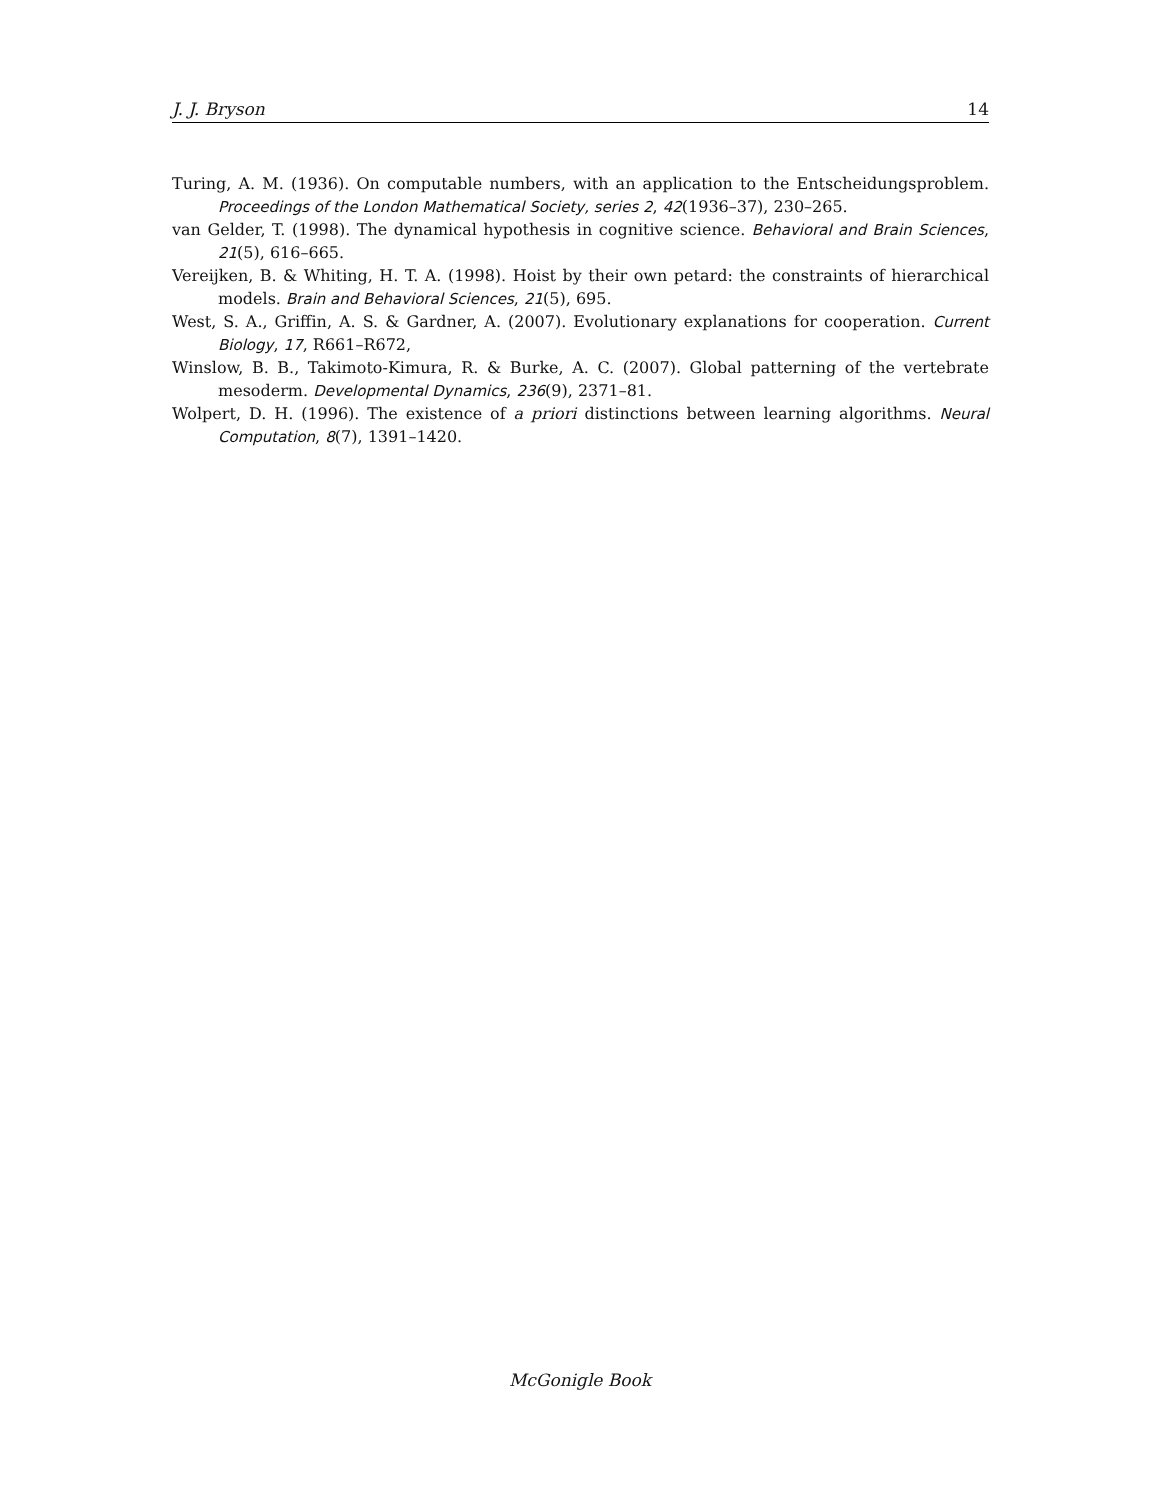J. J. Bryson 14
Turing, A. M. (1936). On computable numbers, with an application to the Entscheidungsproblem. Proceedings of the London Mathematical Society, series 2, 42(1936–37), 230–265.
van Gelder, T. (1998). The dynamical hypothesis in cognitive science. Behavioral and Brain Sciences, 21(5), 616–665.
Vereijken, B. & Whiting, H. T. A. (1998). Hoist by their own petard: the constraints of hierarchical models. Brain and Behavioral Sciences, 21(5), 695.
West, S. A., Griffin, A. S. & Gardner, A. (2007). Evolutionary explanations for cooperation. Current Biology, 17, R661–R672,
Winslow, B. B., Takimoto-Kimura, R. & Burke, A. C. (2007). Global patterning of the vertebrate mesoderm. Developmental Dynamics, 236(9), 2371–81.
Wolpert, D. H. (1996). The existence of a priori distinctions between learning algorithms. Neural Computation, 8(7), 1391–1420.
McGonigle Book